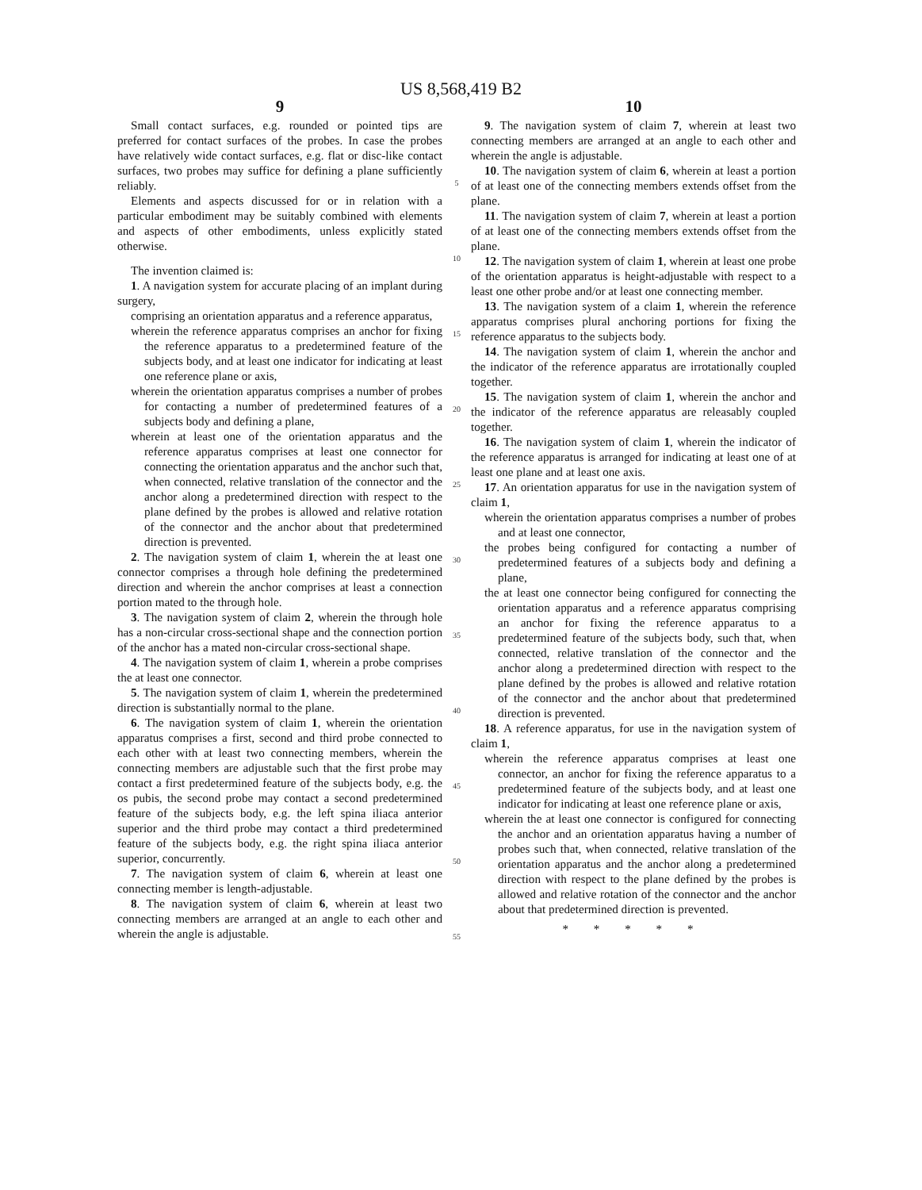US 8,568,419 B2
9
Small contact surfaces, e.g. rounded or pointed tips are preferred for contact surfaces of the probes. In case the probes have relatively wide contact surfaces, e.g. flat or disc-like contact surfaces, two probes may suffice for defining a plane sufficiently reliably.
Elements and aspects discussed for or in relation with a particular embodiment may be suitably combined with elements and aspects of other embodiments, unless explicitly stated otherwise.
The invention claimed is:
1. A navigation system for accurate placing of an implant during surgery,
comprising an orientation apparatus and a reference apparatus,
wherein the reference apparatus comprises an anchor for fixing the reference apparatus to a predetermined feature of the subjects body, and at least one indicator for indicating at least one reference plane or axis,
wherein the orientation apparatus comprises a number of probes for contacting a number of predetermined features of a subjects body and defining a plane,
wherein at least one of the orientation apparatus and the reference apparatus comprises at least one connector for connecting the orientation apparatus and the anchor such that, when connected, relative translation of the connector and the anchor along a predetermined direction with respect to the plane defined by the probes is allowed and relative rotation of the connector and the anchor about that predetermined direction is prevented.
2. The navigation system of claim 1, wherein the at least one connector comprises a through hole defining the predetermined direction and wherein the anchor comprises at least a connection portion mated to the through hole.
3. The navigation system of claim 2, wherein the through hole has a non-circular cross-sectional shape and the connection portion of the anchor has a mated non-circular cross-sectional shape.
4. The navigation system of claim 1, wherein a probe comprises the at least one connector.
5. The navigation system of claim 1, wherein the predetermined direction is substantially normal to the plane.
6. The navigation system of claim 1, wherein the orientation apparatus comprises a first, second and third probe connected to each other with at least two connecting members, wherein the connecting members are adjustable such that the first probe may contact a first predetermined feature of the subjects body, e.g. the os pubis, the second probe may contact a second predetermined feature of the subjects body, e.g. the left spina iliaca anterior superior and the third probe may contact a third predetermined feature of the subjects body, e.g. the right spina iliaca anterior superior, concurrently.
7. The navigation system of claim 6, wherein at least one connecting member is length-adjustable.
8. The navigation system of claim 6, wherein at least two connecting members are arranged at an angle to each other and wherein the angle is adjustable.
5
10
15
20
25
30
35
40
45
50
55
10
9. The navigation system of claim 7, wherein at least two connecting members are arranged at an angle to each other and wherein the angle is adjustable.
10. The navigation system of claim 6, wherein at least a portion of at least one of the connecting members extends offset from the plane.
11. The navigation system of claim 7, wherein at least a portion of at least one of the connecting members extends offset from the plane.
12. The navigation system of claim 1, wherein at least one probe of the orientation apparatus is height-adjustable with respect to a least one other probe and/or at least one connecting member.
13. The navigation system of a claim 1, wherein the reference apparatus comprises plural anchoring portions for fixing the reference apparatus to the subjects body.
14. The navigation system of claim 1, wherein the anchor and the indicator of the reference apparatus are irrotationally coupled together.
15. The navigation system of claim 1, wherein the anchor and the indicator of the reference apparatus are releasably coupled together.
16. The navigation system of claim 1, wherein the indicator of the reference apparatus is arranged for indicating at least one of at least one plane and at least one axis.
17. An orientation apparatus for use in the navigation system of claim 1,
wherein the orientation apparatus comprises a number of probes and at least one connector,
the probes being configured for contacting a number of predetermined features of a subjects body and defining a plane,
the at least one connector being configured for connecting the orientation apparatus and a reference apparatus comprising an anchor for fixing the reference apparatus to a predetermined feature of the subjects body, such that, when connected, relative translation of the connector and the anchor along a predetermined direction with respect to the plane defined by the probes is allowed and relative rotation of the connector and the anchor about that predetermined direction is prevented.
18. A reference apparatus, for use in the navigation system of claim 1,
wherein the reference apparatus comprises at least one connector, an anchor for fixing the reference apparatus to a predetermined feature of the subjects body, and at least one indicator for indicating at least one reference plane or axis,
wherein the at least one connector is configured for connecting the anchor and an orientation apparatus having a number of probes such that, when connected, relative translation of the orientation apparatus and the anchor along a predetermined direction with respect to the plane defined by the probes is allowed and relative rotation of the connector and the anchor about that predetermined direction is prevented.
* * * * *